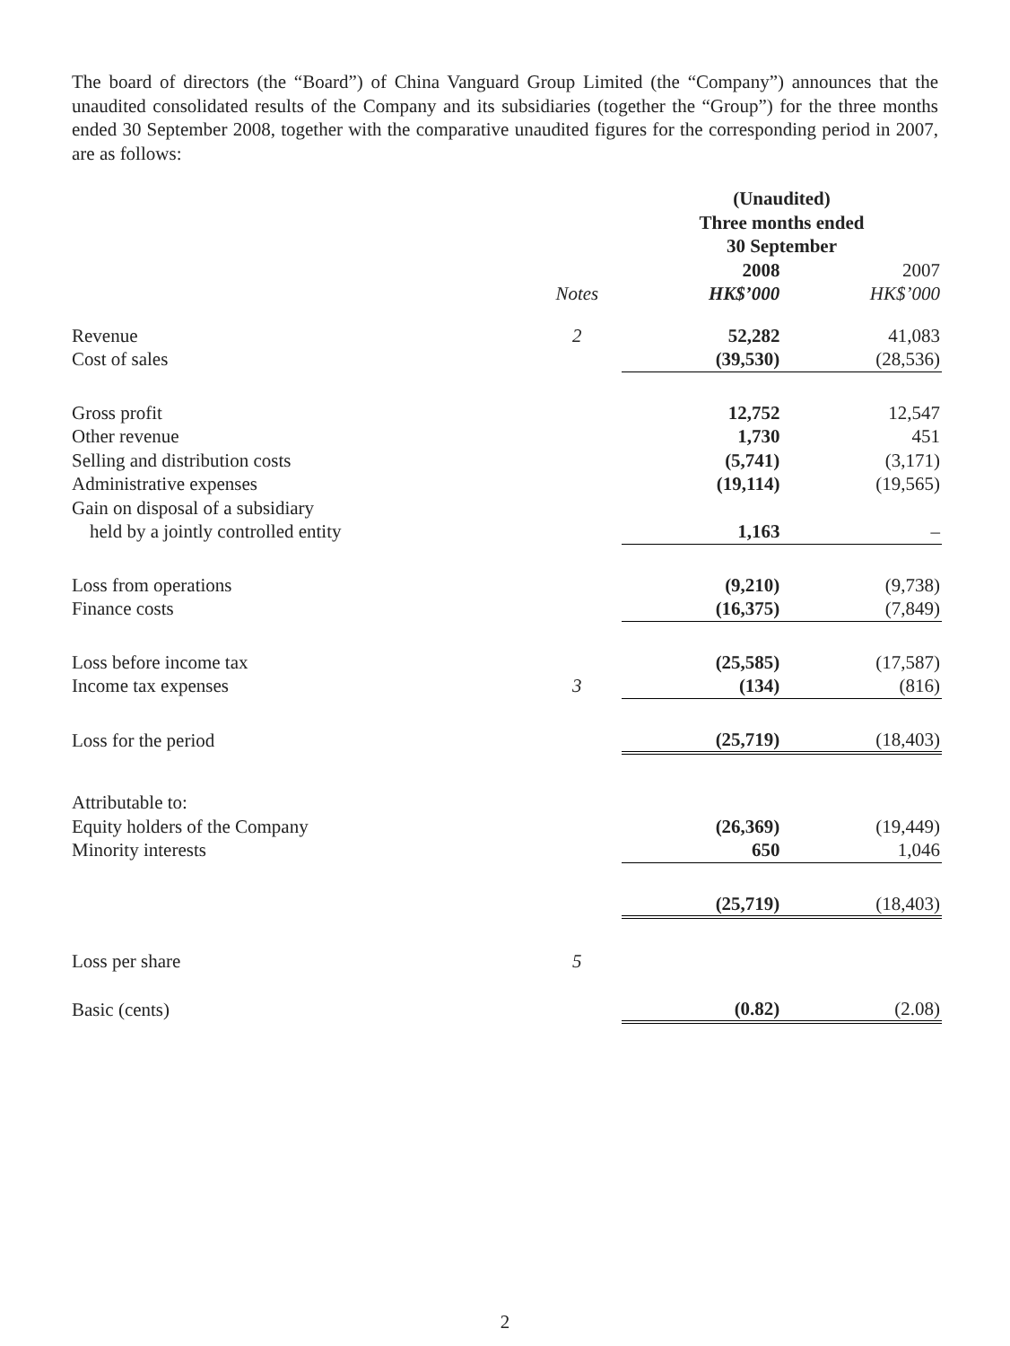The board of directors (the “Board”) of China Vanguard Group Limited (the “Company”) announces that the unaudited consolidated results of the Company and its subsidiaries (together the “Group”) for the three months ended 30 September 2008, together with the comparative unaudited figures for the corresponding period in 2007, are as follows:
| | | (Unaudited) Three months ended 30 September | |
| --- | --- | --- | --- |
| | | 2008 | 2007 |
| | Notes | HK$’000 | HK$’000 |
| Revenue | 2 | 52,282 | 41,083 |
| Cost of sales | | (39,530) | (28,536) |
| Gross profit | | 12,752 | 12,547 |
| Other revenue | | 1,730 | 451 |
| Selling and distribution costs | | (5,741) | (3,171) |
| Administrative expenses | | (19,114) | (19,565) |
| Gain on disposal of a subsidiary | | | |
| held by a jointly controlled entity | | 1,163 | – |
| Loss from operations | | (9,210) | (9,738) |
| Finance costs | | (16,375) | (7,849) |
| Loss before income tax | | (25,585) | (17,587) |
| Income tax expenses | 3 | (134) | (816) |
| Loss for the period | | (25,719) | (18,403) |
| Attributable to: | | | |
| Equity holders of the Company | | (26,369) | (19,449) |
| Minority interests | | 650 | 1,046 |
| | | (25,719) | (18,403) |
| Loss per share | 5 | | |
| Basic (cents) | | (0.82) | (2.08) |
2